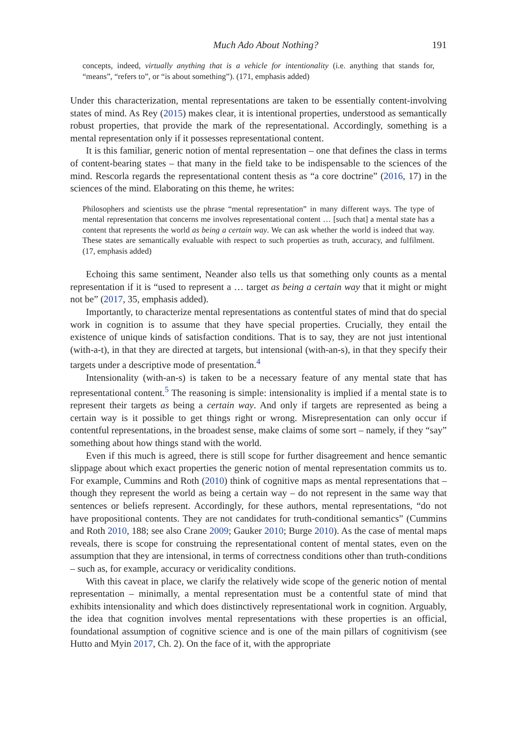Much Ado About Nothing? 191
concepts, indeed, virtually anything that is a vehicle for intentionality (i.e. anything that stands for, “means”, “refers to”, or “is about something”). (171, emphasis added)
Under this characterization, mental representations are taken to be essentially content-involving states of mind. As Rey (2015) makes clear, it is intentional properties, understood as semantically robust properties, that provide the mark of the representational. Accordingly, something is a mental representation only if it possesses representational content.
It is this familiar, generic notion of mental representation – one that defines the class in terms of content-bearing states – that many in the field take to be indispensable to the sciences of the mind. Rescorla regards the representational content thesis as “a core doctrine” (2016, 17) in the sciences of the mind. Elaborating on this theme, he writes:
Philosophers and scientists use the phrase “mental representation” in many different ways. The type of mental representation that concerns me involves representational content … [such that] a mental state has a content that represents the world as being a certain way. We can ask whether the world is indeed that way. These states are semantically evaluable with respect to such properties as truth, accuracy, and fulfilment. (17, emphasis added)
Echoing this same sentiment, Neander also tells us that something only counts as a mental representation if it is “used to represent a … target as being a certain way that it might or might not be” (2017, 35, emphasis added).
Importantly, to characterize mental representations as contentful states of mind that do special work in cognition is to assume that they have special properties. Crucially, they entail the existence of unique kinds of satisfaction conditions. That is to say, they are not just intentional (with-a-t), in that they are directed at targets, but intensional (with-an-s), in that they specify their targets under a descriptive mode of presentation.<sup>4</sup>
Intensionality (with-an-s) is taken to be a necessary feature of any mental state that has representational content.<sup>5</sup> The reasoning is simple: intensionality is implied if a mental state is to represent their targets as being a certain way. And only if targets are represented as being a certain way is it possible to get things right or wrong. Misrepresentation can only occur if contentful representations, in the broadest sense, make claims of some sort – namely, if they “say” something about how things stand with the world.
Even if this much is agreed, there is still scope for further disagreement and hence semantic slippage about which exact properties the generic notion of mental representation commits us to. For example, Cummins and Roth (2010) think of cognitive maps as mental representations that – though they represent the world as being a certain way – do not represent in the same way that sentences or beliefs represent. Accordingly, for these authors, mental representations, “do not have propositional contents. They are not candidates for truth-conditional semantics” (Cummins and Roth 2010, 188; see also Crane 2009; Gauker 2010; Burge 2010). As the case of mental maps reveals, there is scope for construing the representational content of mental states, even on the assumption that they are intensional, in terms of correctness conditions other than truth-conditions – such as, for example, accuracy or veridicality conditions.
With this caveat in place, we clarify the relatively wide scope of the generic notion of mental representation – minimally, a mental representation must be a contentful state of mind that exhibits intensionality and which does distinctively representational work in cognition. Arguably, the idea that cognition involves mental representations with these properties is an official, foundational assumption of cognitive science and is one of the main pillars of cognitivism (see Hutto and Myin 2017, Ch. 2). On the face of it, with the appropriate